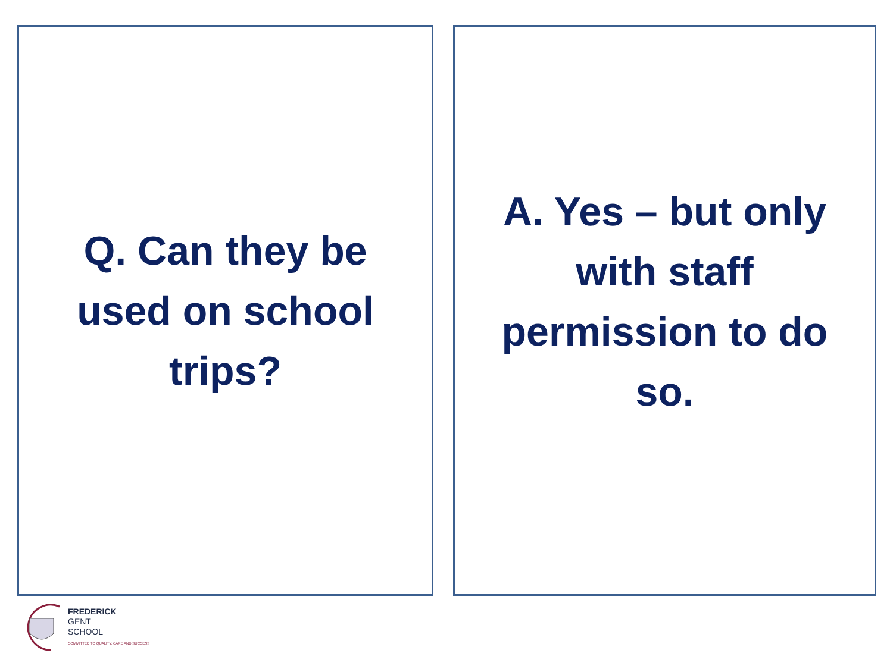Q. Can they be used on school trips?
A. Yes – but only with staff permission to do so.
FREDERICK
GENT
SCHOOL
COMMITTED TO QUALITY, CARE AND SUCCESS